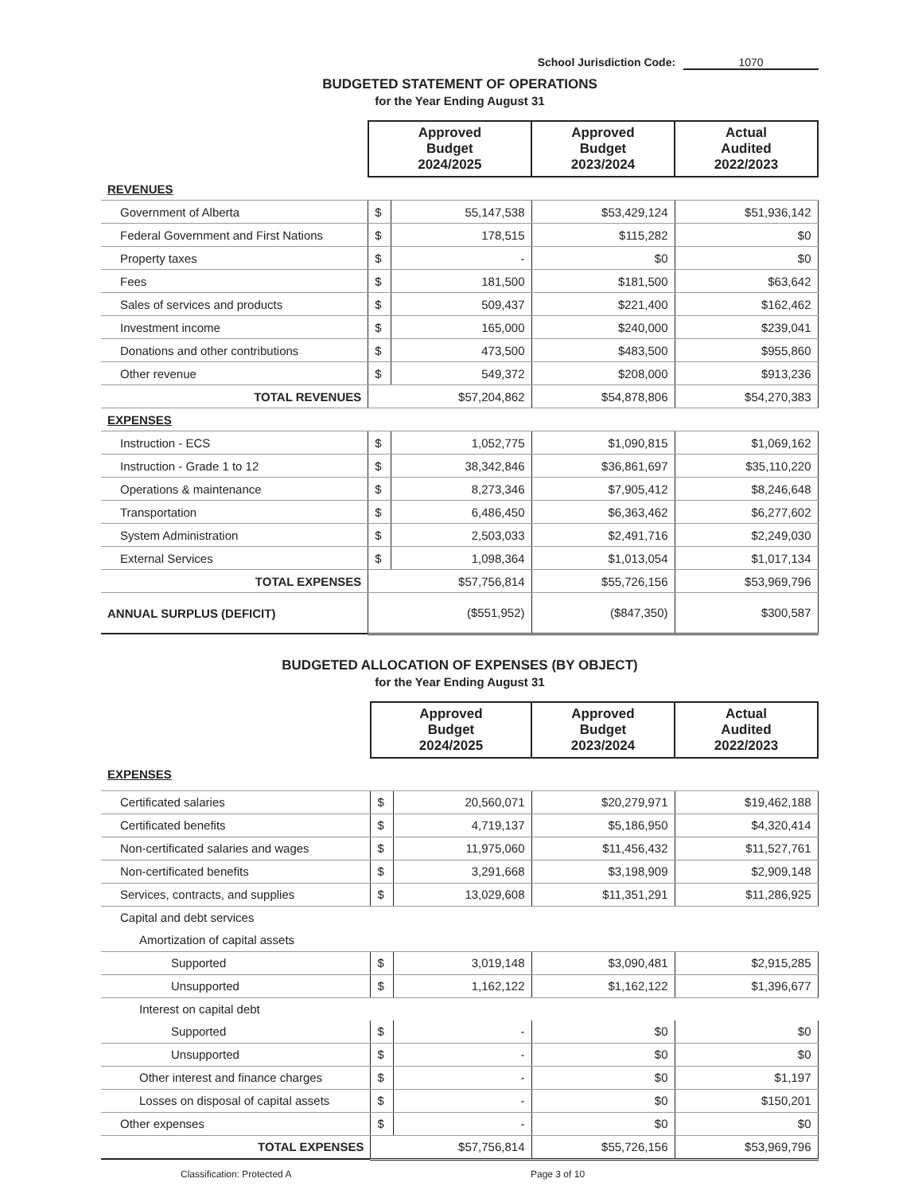School Jurisdiction Code: 1070
BUDGETED STATEMENT OF OPERATIONS
for the Year Ending August 31
| | Approved Budget 2024/2025 | | Approved Budget 2023/2024 | Actual Audited 2022/2023 |
| REVENUES | | | | |
| Government of Alberta | $ | 55,147,538 | $53,429,124 | $51,936,142 |
| Federal Government and First Nations | $ | 178,515 | $115,282 | $0 |
| Property taxes | $ | - | $0 | $0 |
| Fees | $ | 181,500 | $181,500 | $63,642 |
| Sales of services and products | $ | 509,437 | $221,400 | $162,462 |
| Investment income | $ | 165,000 | $240,000 | $239,041 |
| Donations and other contributions | $ | 473,500 | $483,500 | $955,860 |
| Other revenue | $ | 549,372 | $208,000 | $913,236 |
| TOTAL REVENUES | $57,204,862 | | $54,878,806 | $54,270,383 |
| EXPENSES | | | | |
| Instruction - ECS | $ | 1,052,775 | $1,090,815 | $1,069,162 |
| Instruction - Grade 1 to 12 | $ | 38,342,846 | $36,861,697 | $35,110,220 |
| Operations & maintenance | $ | 8,273,346 | $7,905,412 | $8,246,648 |
| Transportation | $ | 6,486,450 | $6,363,462 | $6,277,602 |
| System Administration | $ | 2,503,033 | $2,491,716 | $2,249,030 |
| External Services | $ | 1,098,364 | $1,013,054 | $1,017,134 |
| TOTAL EXPENSES | $57,756,814 | | $55,726,156 | $53,969,796 |
| ANNUAL SURPLUS (DEFICIT) | ($551,952) | | ($847,350) | $300,587 |
BUDGETED ALLOCATION OF EXPENSES (BY OBJECT)
for the Year Ending August 31
| | Approved Budget 2024/2025 | | Approved Budget 2023/2024 | Actual Audited 2022/2023 |
| EXPENSES | | | | |
| Certificated salaries | $ | 20,560,071 | $20,279,971 | $19,462,188 |
| Certificated benefits | $ | 4,719,137 | $5,186,950 | $4,320,414 |
| Non-certificated salaries and wages | $ | 11,975,060 | $11,456,432 | $11,527,761 |
| Non-certificated benefits | $ | 3,291,668 | $3,198,909 | $2,909,148 |
| Services, contracts, and supplies | $ | 13,029,608 | $11,351,291 | $11,286,925 |
| Capital and debt services | | | | |
| Amortization of capital assets | | | | |
| Supported | $ | 3,019,148 | $3,090,481 | $2,915,285 |
| Unsupported | $ | 1,162,122 | $1,162,122 | $1,396,677 |
| Interest on capital debt | | | | |
| Supported | $ | - | $0 | $0 |
| Unsupported | $ | - | $0 | $0 |
| Other interest and finance charges | $ | - | $0 | $1,197 |
| Losses on disposal of capital assets | $ | - | $0 | $150,201 |
| Other expenses | $ | - | $0 | $0 |
| TOTAL EXPENSES | $57,756,814 | | $55,726,156 | $53,969,796 |
Classification: Protected A Page 3 of 10